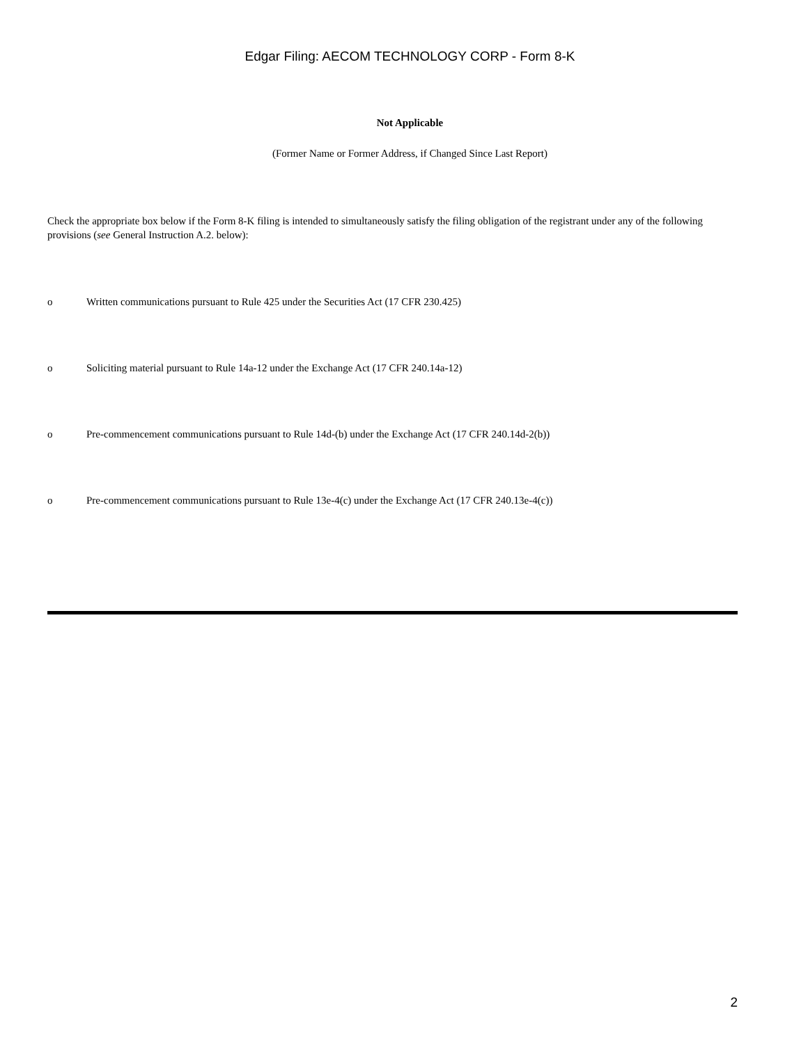Edgar Filing: AECOM TECHNOLOGY CORP - Form 8-K
Not Applicable
(Former Name or Former Address, if Changed Since Last Report)
Check the appropriate box below if the Form 8-K filing is intended to simultaneously satisfy the filing obligation of the registrant under any of the following provisions (see General Instruction A.2. below):
o Written communications pursuant to Rule 425 under the Securities Act (17 CFR 230.425)
o Soliciting material pursuant to Rule 14a-12 under the Exchange Act (17 CFR 240.14a-12)
o Pre-commencement communications pursuant to Rule 14d-(b) under the Exchange Act (17 CFR 240.14d-2(b))
o Pre-commencement communications pursuant to Rule 13e-4(c) under the Exchange Act (17 CFR 240.13e-4(c))
2